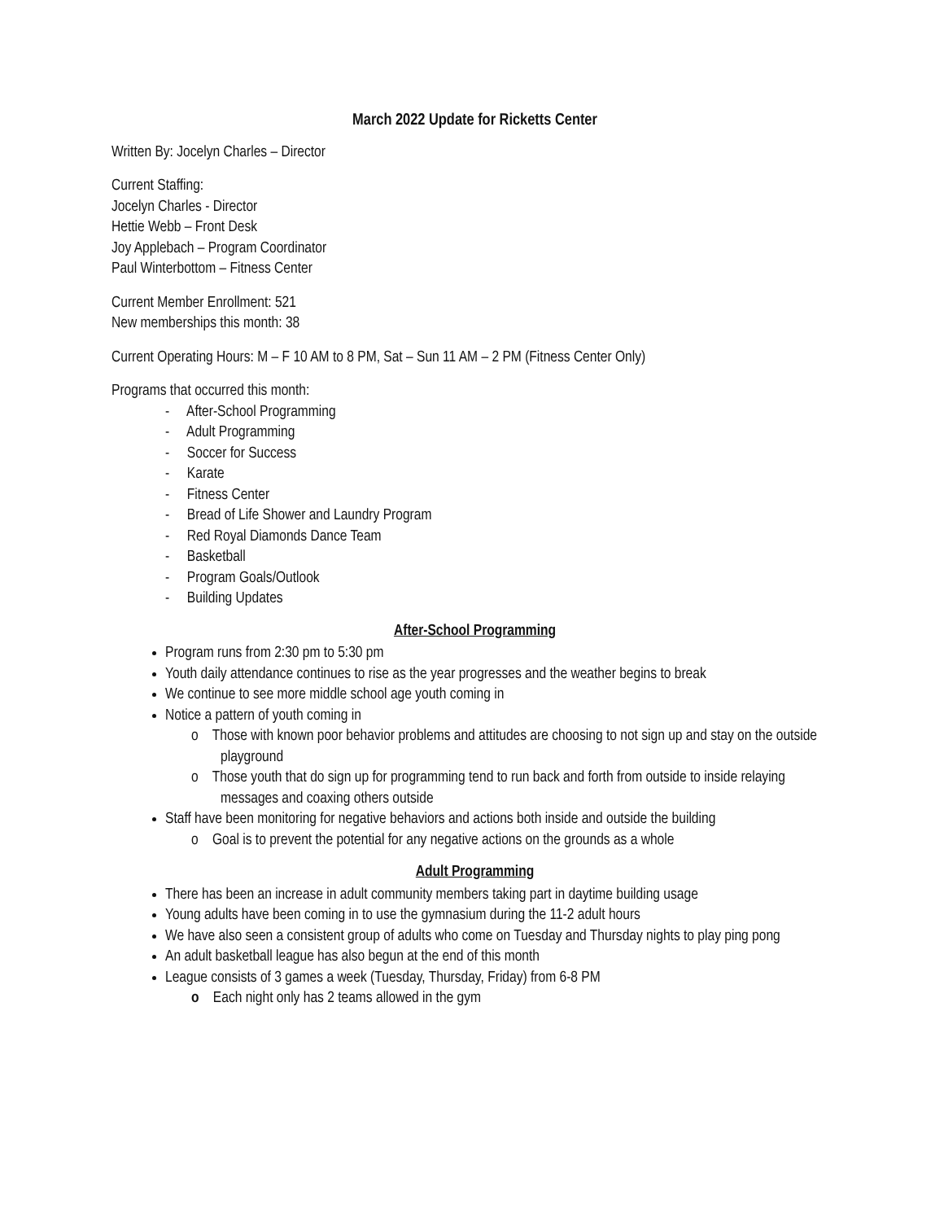March 2022 Update for Ricketts Center
Written By: Jocelyn Charles – Director
Current Staffing:
Jocelyn Charles - Director
Hettie Webb – Front Desk
Joy Applebach – Program Coordinator
Paul Winterbottom – Fitness Center
Current Member Enrollment: 521
New memberships this month: 38
Current Operating Hours: M – F 10 AM to 8 PM, Sat – Sun 11 AM – 2 PM (Fitness Center Only)
Programs that occurred this month:
- After-School Programming
- Adult Programming
- Soccer for Success
- Karate
- Fitness Center
- Bread of Life Shower and Laundry Program
- Red Royal Diamonds Dance Team
- Basketball
- Program Goals/Outlook
- Building Updates
After-School Programming
Program runs from 2:30 pm to 5:30 pm
Youth daily attendance continues to rise as the year progresses and the weather begins to break
We continue to see more middle school age youth coming in
Notice a pattern of youth coming in
o Those with known poor behavior problems and attitudes are choosing to not sign up and stay on the outside playground
o Those youth that do sign up for programming tend to run back and forth from outside to inside relaying messages and coaxing others outside
Staff have been monitoring for negative behaviors and actions both inside and outside the building
o Goal is to prevent the potential for any negative actions on the grounds as a whole
Adult Programming
There has been an increase in adult community members taking part in daytime building usage
Young adults have been coming in to use the gymnasium during the 11-2 adult hours
We have also seen a consistent group of adults who come on Tuesday and Thursday nights to play ping pong
An adult basketball league has also begun at the end of this month
League consists of 3 games a week (Tuesday, Thursday, Friday) from 6-8 PM
o Each night only has 2 teams allowed in the gym